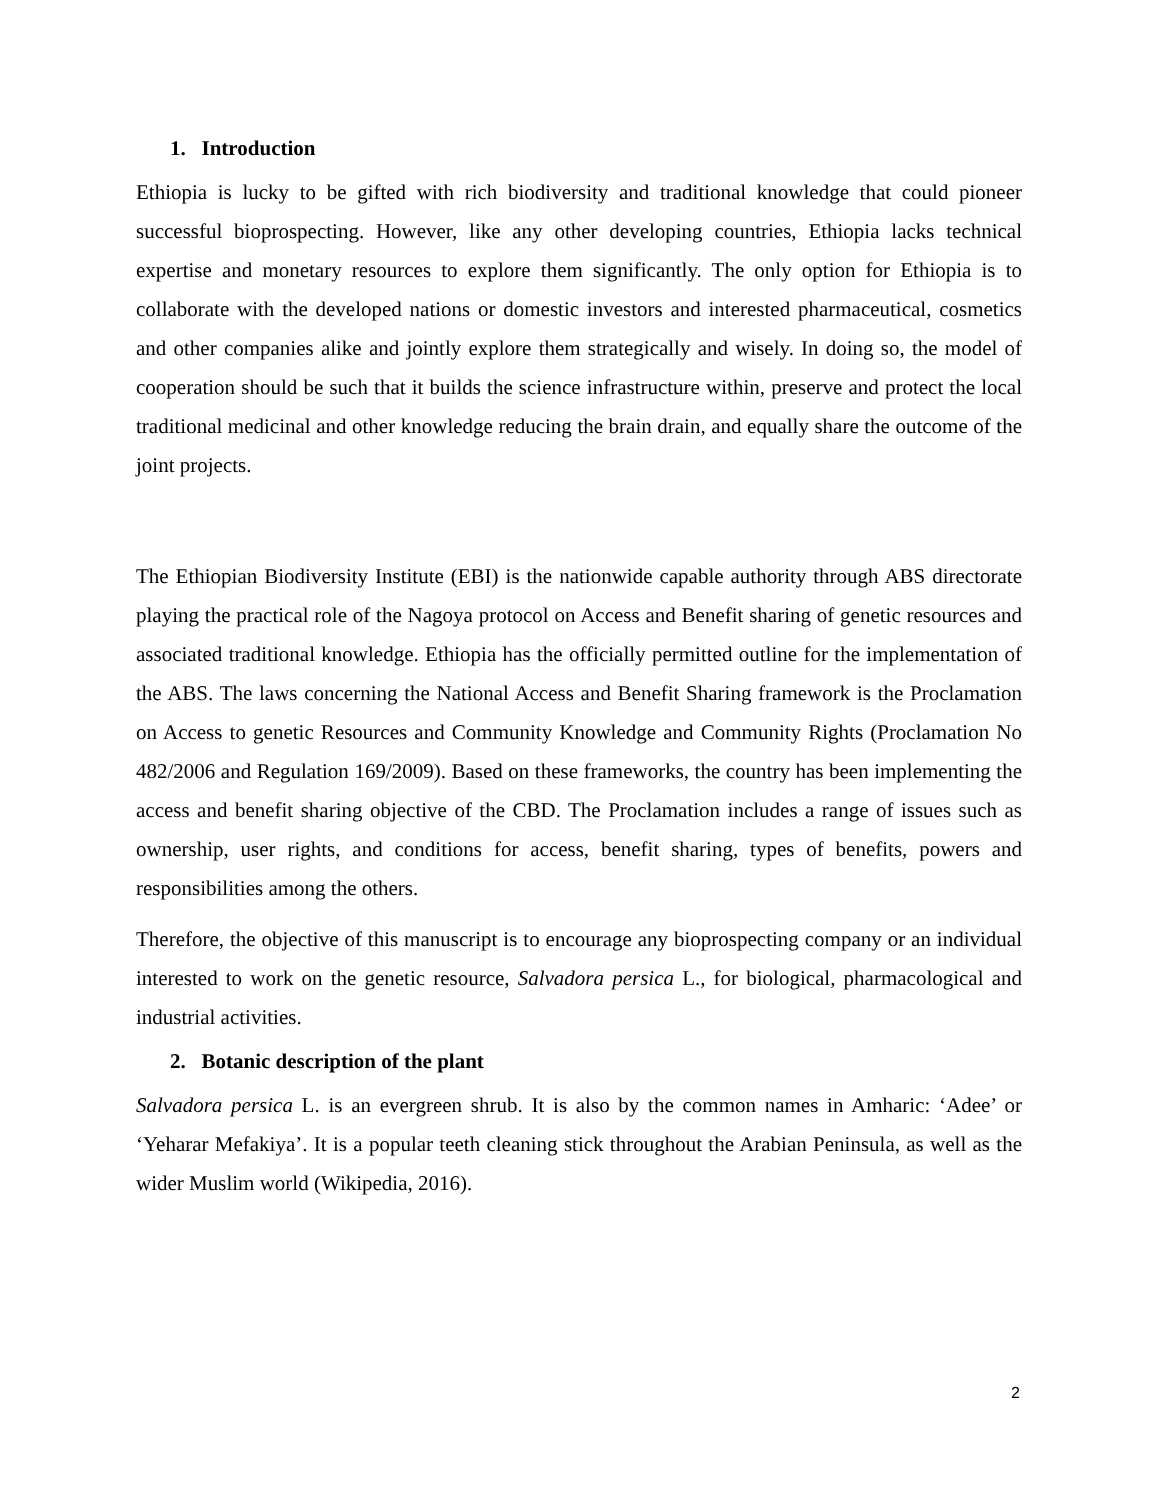1. Introduction
Ethiopia is lucky to be gifted with rich biodiversity and traditional knowledge that could pioneer successful bioprospecting. However, like any other developing countries, Ethiopia lacks technical expertise and monetary resources to explore them significantly. The only option for Ethiopia is to collaborate with the developed nations or domestic investors and interested pharmaceutical, cosmetics and other companies alike and jointly explore them strategically and wisely. In doing so, the model of cooperation should be such that it builds the science infrastructure within, preserve and protect the local traditional medicinal and other knowledge reducing the brain drain, and equally share the outcome of the joint projects.
The Ethiopian Biodiversity Institute (EBI) is the nationwide capable authority through ABS directorate playing the practical role of the Nagoya protocol on Access and Benefit sharing of genetic resources and associated traditional knowledge. Ethiopia has the officially permitted outline for the implementation of the ABS. The laws concerning the National Access and Benefit Sharing framework is the Proclamation on Access to genetic Resources and Community Knowledge and Community Rights (Proclamation No 482/2006 and Regulation 169/2009). Based on these frameworks, the country has been implementing the access and benefit sharing objective of the CBD. The Proclamation includes a range of issues such as ownership, user rights, and conditions for access, benefit sharing, types of benefits, powers and responsibilities among the others.
Therefore, the objective of this manuscript is to encourage any bioprospecting company or an individual interested to work on the genetic resource, Salvadora persica L., for biological, pharmacological and industrial activities.
2. Botanic description of the plant
Salvadora persica L. is an evergreen shrub. It is also by the common names in Amharic: ‘Adee’ or ‘Yeharar Mefakiya’. It is a popular teeth cleaning stick throughout the Arabian Peninsula, as well as the wider Muslim world (Wikipedia, 2016).
2